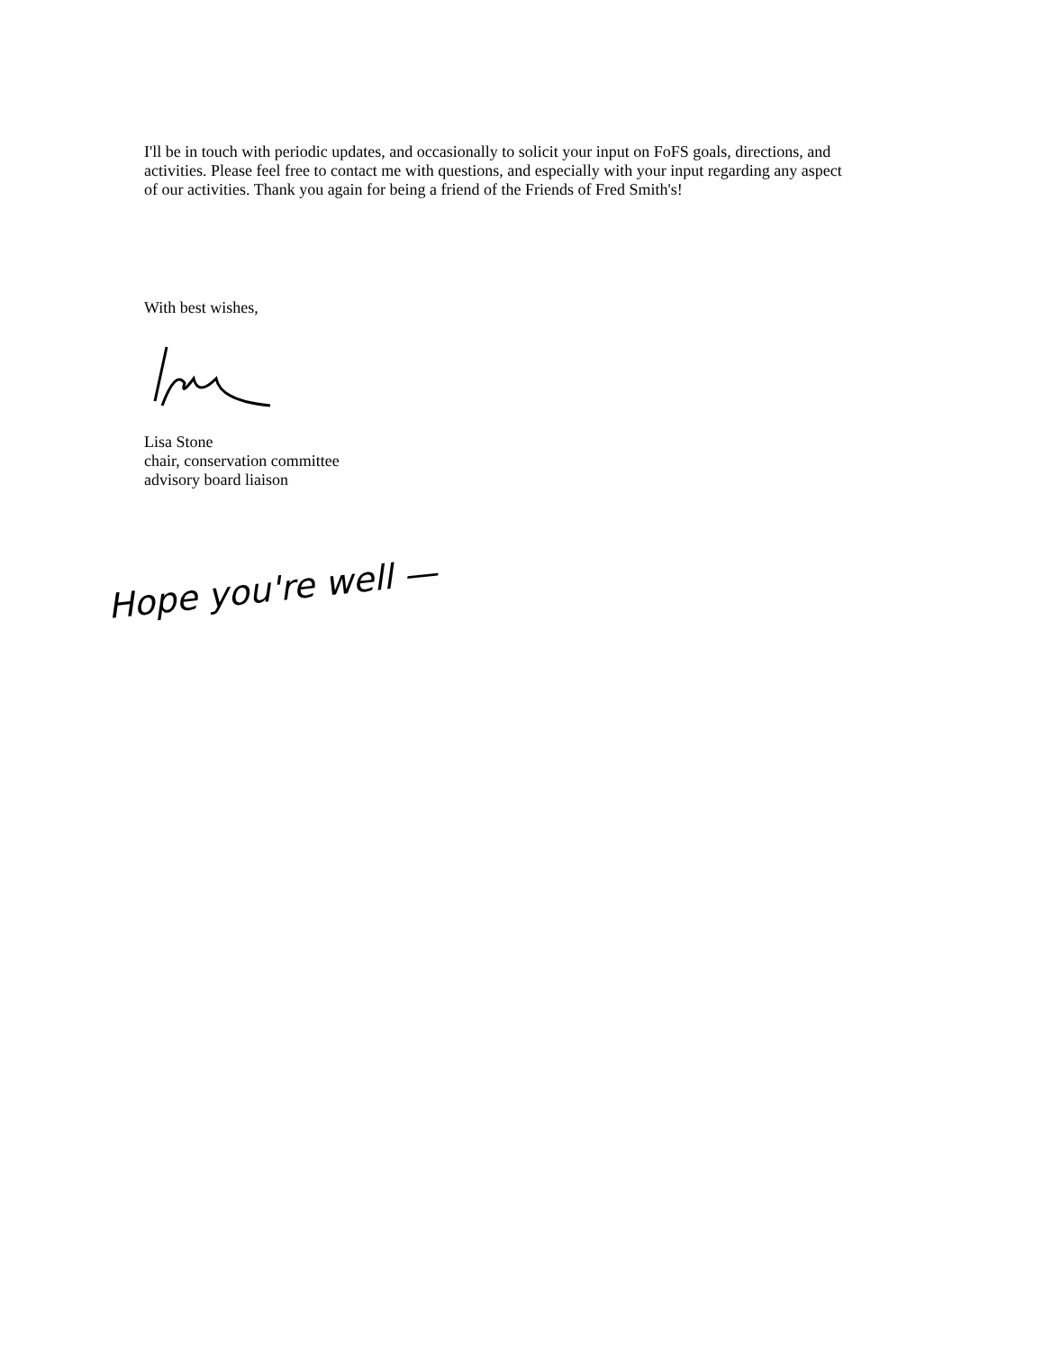I'll be in touch with periodic updates, and occasionally to solicit your input on FoFS goals, directions, and activities. Please feel free to contact me with questions, and especially with your input regarding any aspect of our activities. Thank you again for being a friend of the Friends of Fred Smith's!
With best wishes,
Lisa Stone
chair, conservation committee
advisory board liaison
Hope you're well —